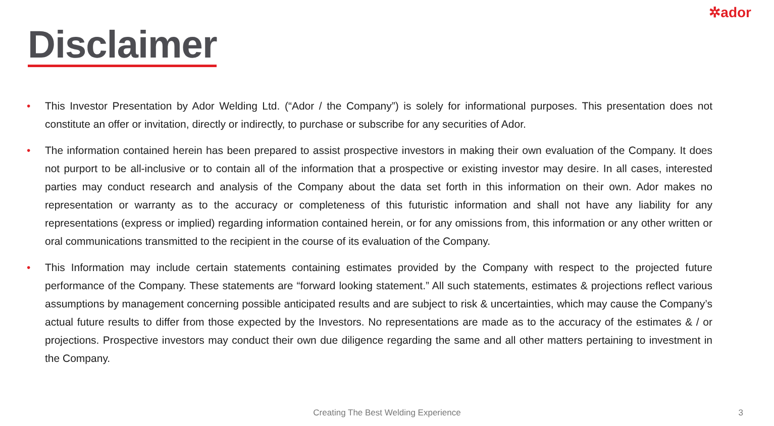✲ador
Disclaimer
• This Investor Presentation by Ador Welding Ltd. (“Ador / the Company”) is solely for informational purposes. This presentation does not constitute an offer or invitation, directly or indirectly, to purchase or subscribe for any securities of Ador.
• The information contained herein has been prepared to assist prospective investors in making their own evaluation of the Company. It does not purport to be all-inclusive or to contain all of the information that a prospective or existing investor may desire. In all cases, interested parties may conduct research and analysis of the Company about the data set forth in this information on their own. Ador makes no representation or warranty as to the accuracy or completeness of this futuristic information and shall not have any liability for any representations (express or implied) regarding information contained herein, or for any omissions from, this information or any other written or oral communications transmitted to the recipient in the course of its evaluation of the Company.
• This Information may include certain statements containing estimates provided by the Company with respect to the projected future performance of the Company. These statements are “forward looking statement.” All such statements, estimates & projections reflect various assumptions by management concerning possible anticipated results and are subject to risk & uncertainties, which may cause the Company’s actual future results to differ from those expected by the Investors. No representations are made as to the accuracy of the estimates & / or projections. Prospective investors may conduct their own due diligence regarding the same and all other matters pertaining to investment in the Company.
Creating The Best Welding Experience 3